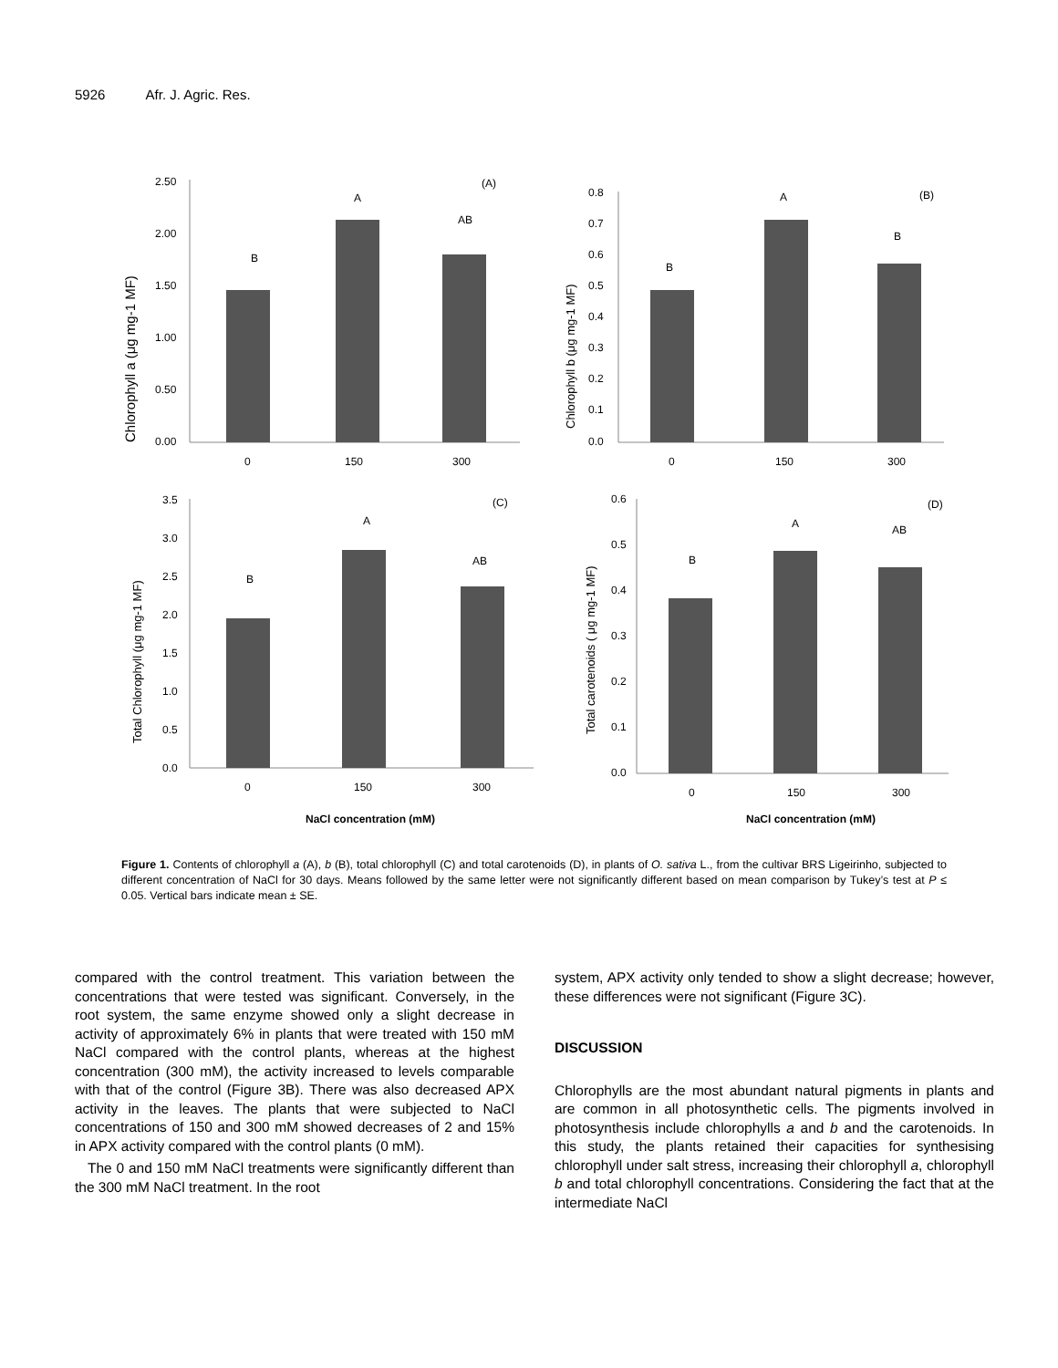5926 Afr. J. Agric. Res.
Chlorophyll a (μg mg-1 MF)
2.50
2.00
1.50
1.00
0.50
0.00
B
A
AB
(A)
0
150
300
Chlorophyll b (μg mg-1 MF)
0.8
0.7
0.6
0.5
0.4
0.3
0.2
0.1
0.0
B
A
B
(B)
0
150
300
Total Chlorophyll (μg mg-1 MF)
3.5
3.0
2.5
2.0
1.5
1.0
0.5
0.0
B
A
AB
(C)
0
150
300
NaCl concentration (mM)
Total carotenoids ( μg mg-1 MF)
0.6
0.5
0.4
0.3
0.2
0.1
0.0
B
A
AB
(D)
0
150
300
NaCl concentration (mM)
Figure 1. Contents of chlorophyll a (A), b (B), total chlorophyll (C) and total carotenoids (D), in plants of O. sativa L., from the cultivar BRS Ligeirinho, subjected to different concentration of NaCl for 30 days. Means followed by the same letter were not significantly different based on mean comparison by Tukey’s test at P ≤ 0.05. Vertical bars indicate mean ± SE.
compared with the control treatment. This variation between the concentrations that were tested was significant. Conversely, in the root system, the same enzyme showed only a slight decrease in activity of approximately 6% in plants that were treated with 150 mM NaCl compared with the control plants, whereas at the highest concentration (300 mM), the activity increased to levels comparable with that of the control (Figure 3B). There was also decreased APX activity in the leaves. The plants that were subjected to NaCl concentrations of 150 and 300 mM showed decreases of 2 and 15% in APX activity compared with the control plants (0 mM).
The 0 and 150 mM NaCl treatments were significantly different than the 300 mM NaCl treatment. In the root
system, APX activity only tended to show a slight decrease; however, these differences were not significant (Figure 3C).
DISCUSSION
Chlorophylls are the most abundant natural pigments in plants and are common in all photosynthetic cells. The pigments involved in photosynthesis include chlorophylls a and b and the carotenoids. In this study, the plants retained their capacities for synthesising chlorophyll under salt stress, increasing their chlorophyll a, chlorophyll b and total chlorophyll concentrations. Considering the fact that at the intermediate NaCl